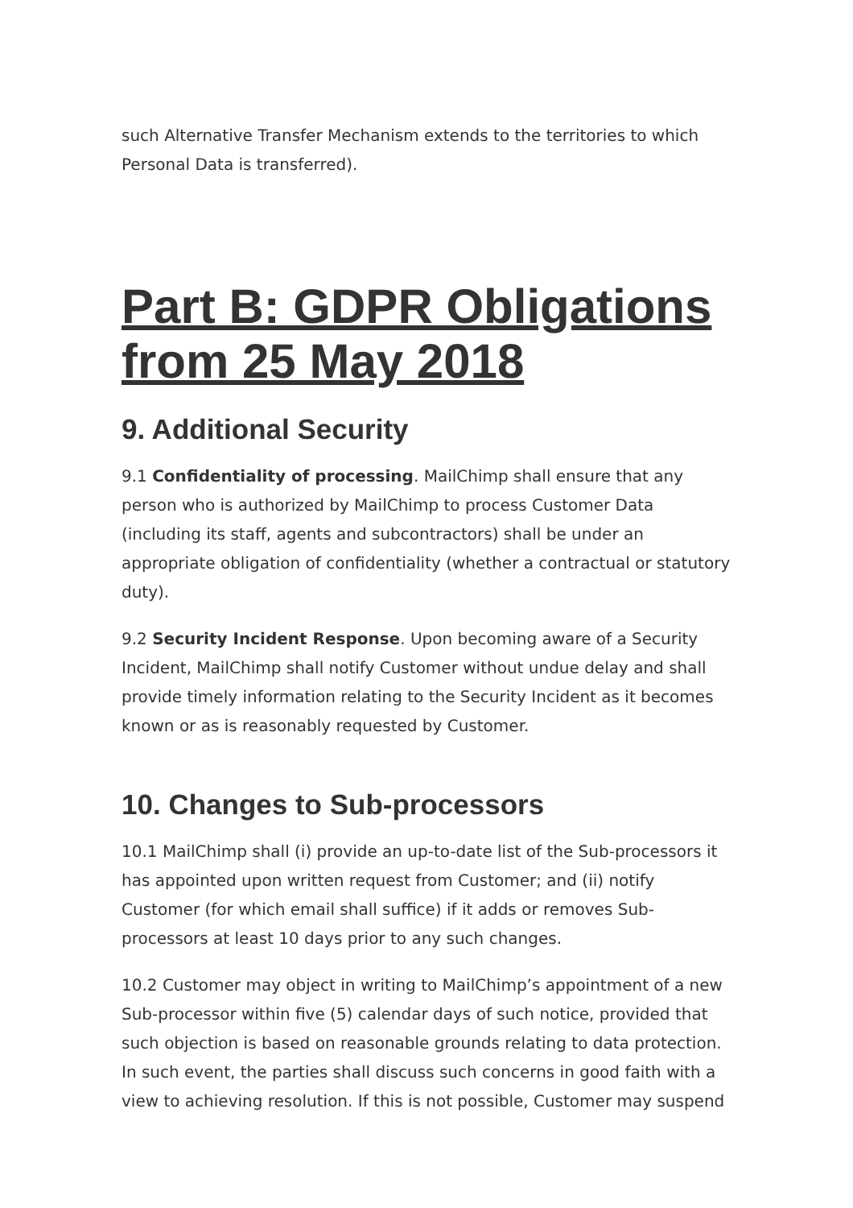such Alternative Transfer Mechanism extends to the territories to which Personal Data is transferred).
Part B: GDPR Obligations from 25 May 2018
9. Additional Security
9.1 Confidentiality of processing. MailChimp shall ensure that any person who is authorized by MailChimp to process Customer Data (including its staff, agents and subcontractors) shall be under an appropriate obligation of confidentiality (whether a contractual or statutory duty).
9.2 Security Incident Response. Upon becoming aware of a Security Incident, MailChimp shall notify Customer without undue delay and shall provide timely information relating to the Security Incident as it becomes known or as is reasonably requested by Customer.
10. Changes to Sub-processors
10.1 MailChimp shall (i) provide an up-to-date list of the Sub-processors it has appointed upon written request from Customer; and (ii) notify Customer (for which email shall suffice) if it adds or removes Sub-processors at least 10 days prior to any such changes.
10.2 Customer may object in writing to MailChimp’s appointment of a new Sub-processor within five (5) calendar days of such notice, provided that such objection is based on reasonable grounds relating to data protection. In such event, the parties shall discuss such concerns in good faith with a view to achieving resolution. If this is not possible, Customer may suspend